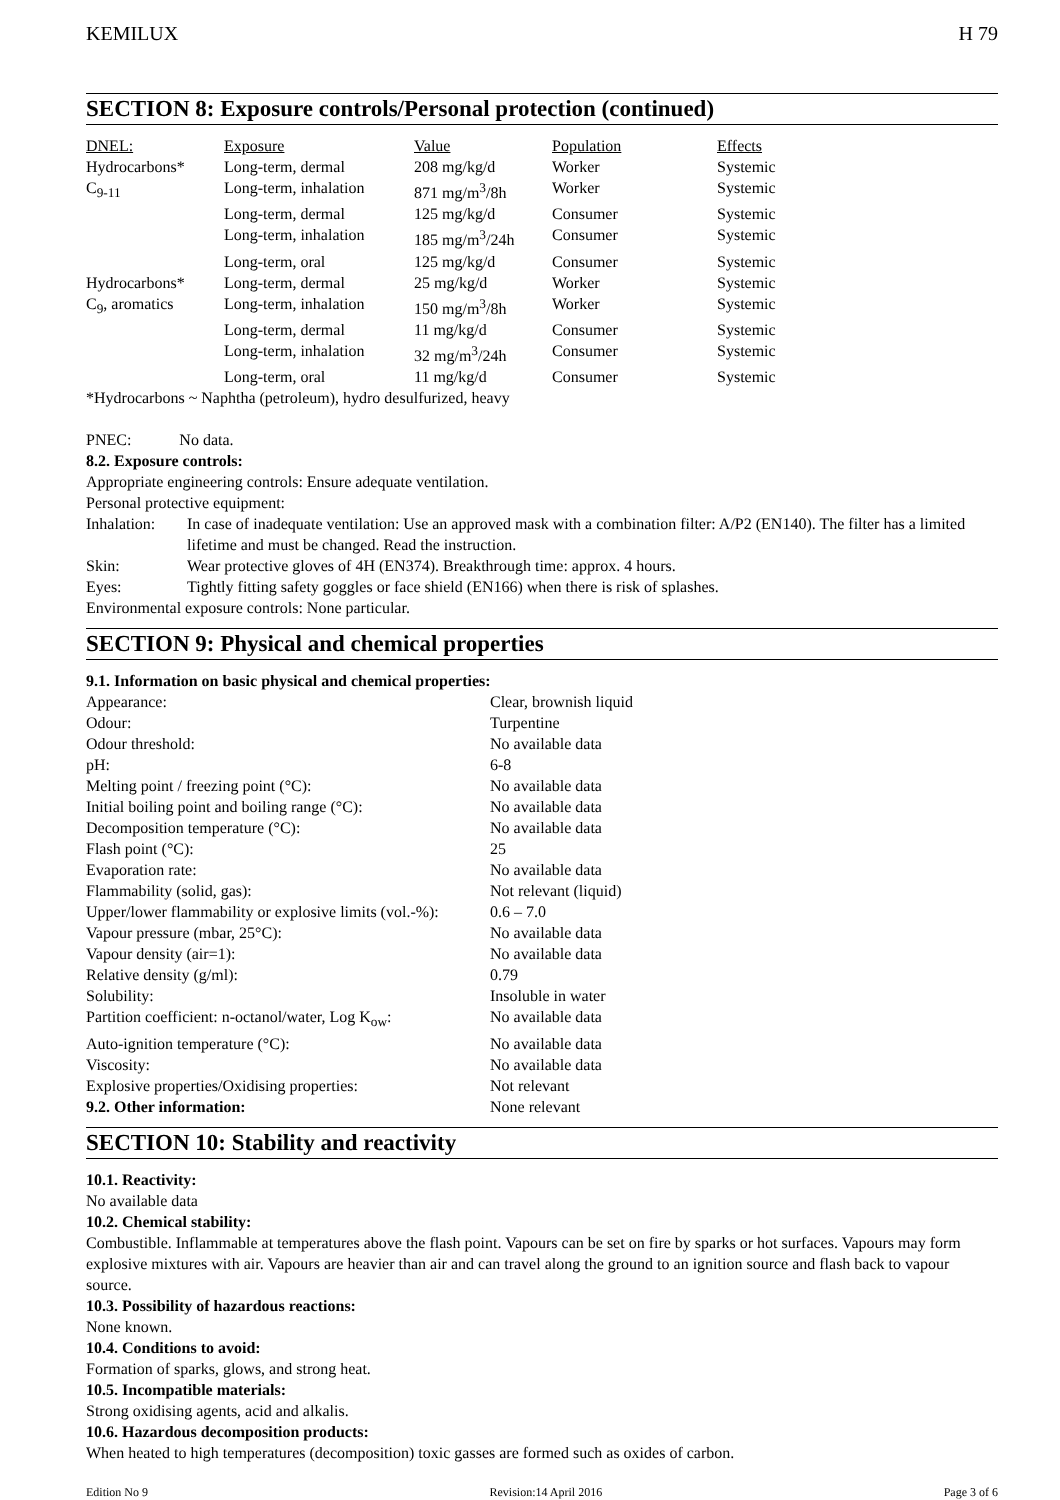KEMILUX H 79
SECTION 8: Exposure controls/Personal protection (continued)
| DNEL: | Exposure | Value | Population | Effects |
| --- | --- | --- | --- | --- |
| Hydrocarbons* | Long-term, dermal | 208 mg/kg/d | Worker | Systemic |
| C<sub>9-11</sub> | Long-term, inhalation | 871 mg/m<sup>3</sup>/8h | Worker | Systemic |
| | Long-term, dermal | 125 mg/kg/d | Consumer | Systemic |
| | Long-term, inhalation | 185 mg/m<sup>3</sup>/24h | Consumer | Systemic |
| | Long-term, oral | 125 mg/kg/d | Consumer | Systemic |
| Hydrocarbons* | Long-term, dermal | 25 mg/kg/d | Worker | Systemic |
| C<sub>9</sub>, aromatics | Long-term, inhalation | 150 mg/m<sup>3</sup>/8h | Worker | Systemic |
| | Long-term, dermal | 11 mg/kg/d | Consumer | Systemic |
| | Long-term, inhalation | 32 mg/m<sup>3</sup>/24h | Consumer | Systemic |
| | Long-term, oral | 11 mg/kg/d | Consumer | Systemic |
*Hydrocarbons ~ Naphtha (petroleum), hydro desulfurized, heavy
PNEC: No data.
8.2. Exposure controls:
Appropriate engineering controls: Ensure adequate ventilation.
Personal protective equipment:
| Inhalation: | In case of inadequate ventilation: Use an approved mask with a combination filter: A/P2 (EN140). The filter has a limited lifetime and must be changed. Read the instruction. |
| Skin: | Wear protective gloves of 4H (EN374). Breakthrough time: approx. 4 hours. |
| Eyes: | Tightly fitting safety goggles or face shield (EN166) when there is risk of splashes. |
Environmental exposure controls: None particular.
SECTION 9: Physical and chemical properties
9.1. Information on basic physical and chemical properties:
| Appearance: | Clear, brownish liquid |
| Odour: | Turpentine |
| Odour threshold: | No available data |
| pH: | 6-8 |
| Melting point / freezing point (°C): | No available data |
| Initial boiling point and boiling range (°C): | No available data |
| Decomposition temperature (°C): | No available data |
| Flash point (°C): | 25 |
| Evaporation rate: | No available data |
| Flammability (solid, gas): | Not relevant (liquid) |
| Upper/lower flammability or explosive limits (vol.-%): | 0.6 – 7.0 |
| Vapour pressure (mbar, 25°C): | No available data |
| Vapour density (air=1): | No available data |
| Relative density (g/ml): | 0.79 |
| Solubility: | Insoluble in water |
| Partition coefficient: n-octanol/water, Log K<sub>ow</sub>: | No available data |
| Auto-ignition temperature (°C): | No available data |
| Viscosity: | No available data |
| Explosive properties/Oxidising properties: | Not relevant |
| 9.2. Other information: | None relevant |
SECTION 10: Stability and reactivity
10.1. Reactivity:
No available data
10.2. Chemical stability:
Combustible. Inflammable at temperatures above the flash point. Vapours can be set on fire by sparks or hot surfaces. Vapours may form explosive mixtures with air. Vapours are heavier than air and can travel along the ground to an ignition source and flash back to vapour source.
10.3. Possibility of hazardous reactions:
None known.
10.4. Conditions to avoid:
Formation of sparks, glows, and strong heat.
10.5. Incompatible materials:
Strong oxidising agents, acid and alkalis.
10.6. Hazardous decomposition products:
When heated to high temperatures (decomposition) toxic gasses are formed such as oxides of carbon.
Edition No 9 Revision:14 April 2016 Page 3 of 6